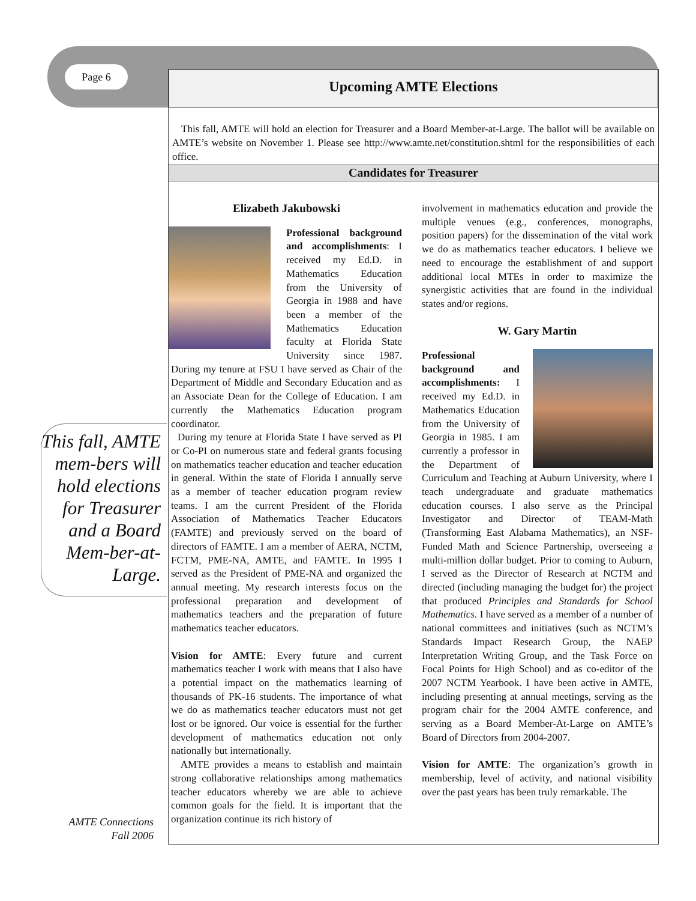Page 6
Upcoming AMTE Elections
This fall, AMTE will hold an election for Treasurer and a Board Member-at-Large. The ballot will be available on AMTE’s website on November 1. Please see http://www.amte.net/constitution.shtml for the responsibilities of each office.
Candidates for Treasurer
Elizabeth Jakubowski
Professional background and accomplishments: I received my Ed.D. in Mathematics Education from the University of Georgia in 1988 and have been a member of the Mathematics Education faculty at Florida State University since 1987. During my tenure at FSU I have served as Chair of the Department of Middle and Secondary Education and as an Associate Dean for the College of Education. I am currently the Mathematics Education program coordinator.
During my tenure at Florida State I have served as PI or Co-PI on numerous state and federal grants focusing on mathematics teacher education and teacher education in general. Within the state of Florida I annually serve as a member of teacher education program review teams. I am the current President of the Florida Association of Mathematics Teacher Educators (FAMTE) and previously served on the board of directors of FAMTE. I am a member of AERA, NCTM, FCTM, PME-NA, AMTE, and FAMTE. In 1995 I served as the President of PME-NA and organized the annual meeting. My research interests focus on the professional preparation and development of mathematics teachers and the preparation of future mathematics teacher educators.
Vision for AMTE: Every future and current mathematics teacher I work with means that I also have a potential impact on the mathematics learning of thousands of PK-16 students. The importance of what we do as mathematics teacher educators must not get lost or be ignored. Our voice is essential for the further development of mathematics education not only nationally but internationally.
AMTE provides a means to establish and maintain strong collaborative relationships among mathematics teacher educators whereby we are able to achieve common goals for the field. It is important that the organization continue its rich history of
involvement in mathematics education and provide the multiple venues (e.g., conferences, monographs, position papers) for the dissemination of the vital work we do as mathematics teacher educators. I believe we need to encourage the establishment of and support additional local MTEs in order to maximize the synergistic activities that are found in the individual states and/or regions.
W. Gary Martin
Professional background and accomplishments: I received my Ed.D. in Mathematics Education from the University of Georgia in 1985. I am currently a professor in the Department of Curriculum and Teaching at Auburn University, where I teach undergraduate and graduate mathematics education courses. I also serve as the Principal Investigator and Director of TEAM-Math (Transforming East Alabama Mathematics), an NSF-Funded Math and Science Partnership, overseeing a multi-million dollar budget. Prior to coming to Auburn, I served as the Director of Research at NCTM and directed (including managing the budget for) the project that produced Principles and Standards for School Mathematics. I have served as a member of a number of national committees and initiatives (such as NCTM’s Standards Impact Research Group, the NAEP Interpretation Writing Group, and the Task Force on Focal Points for High School) and as co-editor of the 2007 NCTM Yearbook. I have been active in AMTE, including presenting at annual meetings, serving as the program chair for the 2004 AMTE conference, and serving as a Board Member-At-Large on AMTE’s Board of Directors from 2004-2007.
Vision for AMTE: The organization’s growth in membership, level of activity, and national visibility over the past years has been truly remarkable. The
This fall, AMTE mem-bers will hold elections for Treasurer and a Board Mem-ber-at-Large.
AMTE Connections
Fall 2006